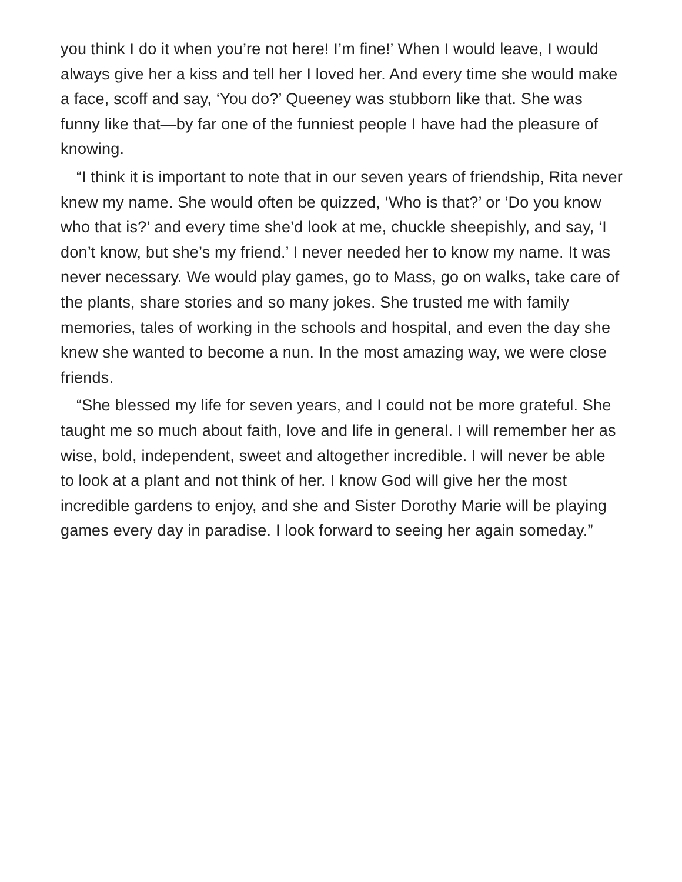you think I do it when you’re not here! I’m fine!’ When I would leave, I would always give her a kiss and tell her I loved her. And every time she would make a face, scoff and say, ‘You do?’ Queeney was stubborn like that. She was funny like that—by far one of the funniest people I have had the pleasure of knowing.
“I think it is important to note that in our seven years of friendship, Rita never knew my name. She would often be quizzed, ‘Who is that?’ or ‘Do you know who that is?’ and every time she’d look at me, chuckle sheepishly, and say, ‘I don’t know, but she’s my friend.’ I never needed her to know my name. It was never necessary. We would play games, go to Mass, go on walks, take care of the plants, share stories and so many jokes. She trusted me with family memories, tales of working in the schools and hospital, and even the day she knew she wanted to become a nun. In the most amazing way, we were close friends.
“She blessed my life for seven years, and I could not be more grateful. She taught me so much about faith, love and life in general. I will remember her as wise, bold, independent, sweet and altogether incredible. I will never be able to look at a plant and not think of her. I know God will give her the most incredible gardens to enjoy, and she and Sister Dorothy Marie will be playing games every day in paradise. I look forward to seeing her again someday.”